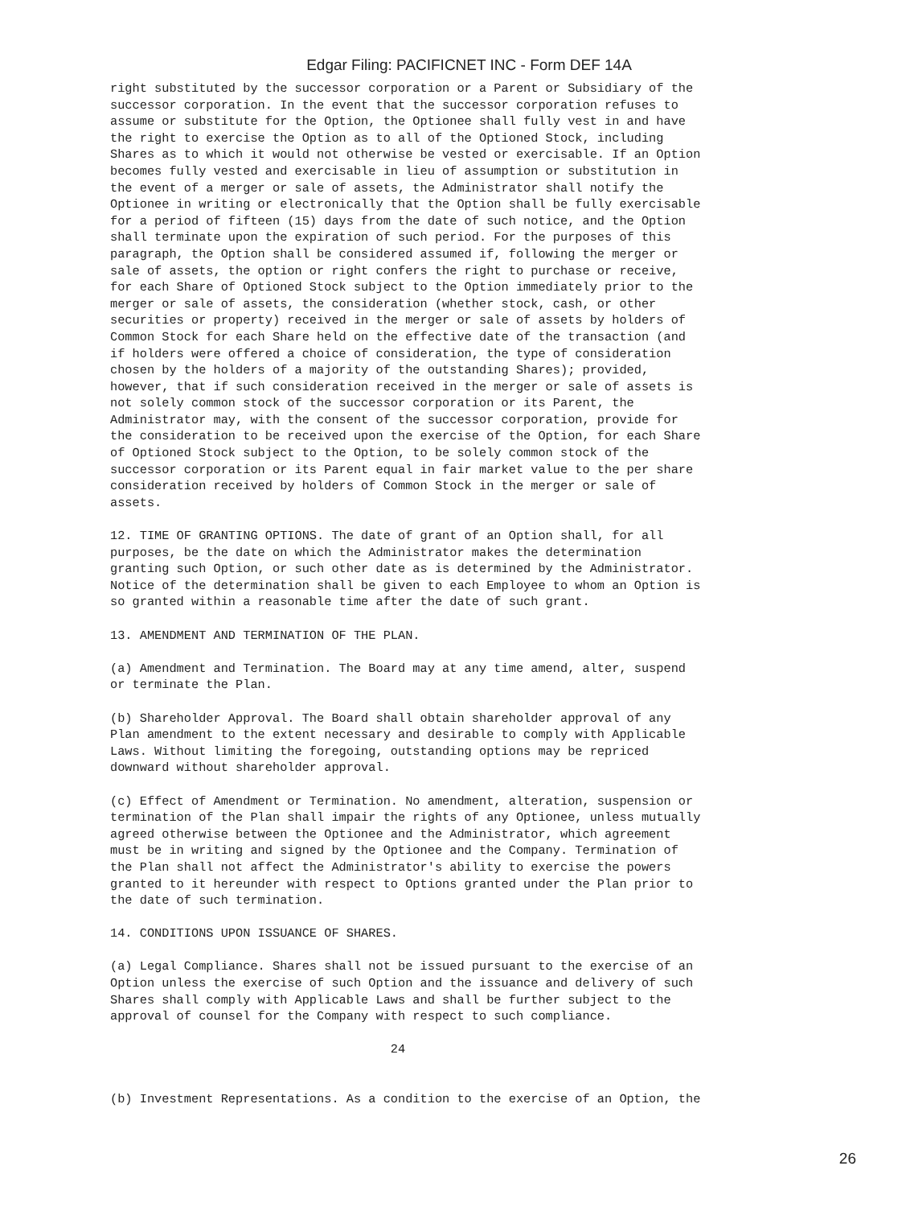Edgar Filing: PACIFICNET INC - Form DEF 14A
right substituted by the successor corporation or a Parent or Subsidiary of the successor corporation. In the event that the successor corporation refuses to assume or substitute for the Option, the Optionee shall fully vest in and have the right to exercise the Option as to all of the Optioned Stock, including Shares as to which it would not otherwise be vested or exercisable. If an Option becomes fully vested and exercisable in lieu of assumption or substitution in the event of a merger or sale of assets, the Administrator shall notify the Optionee in writing or electronically that the Option shall be fully exercisable for a period of fifteen (15) days from the date of such notice, and the Option shall terminate upon the expiration of such period. For the purposes of this paragraph, the Option shall be considered assumed if, following the merger or sale of assets, the option or right confers the right to purchase or receive, for each Share of Optioned Stock subject to the Option immediately prior to the merger or sale of assets, the consideration (whether stock, cash, or other securities or property) received in the merger or sale of assets by holders of Common Stock for each Share held on the effective date of the transaction (and if holders were offered a choice of consideration, the type of consideration chosen by the holders of a majority of the outstanding Shares); provided, however, that if such consideration received in the merger or sale of assets is not solely common stock of the successor corporation or its Parent, the Administrator may, with the consent of the successor corporation, provide for the consideration to be received upon the exercise of the Option, for each Share of Optioned Stock subject to the Option, to be solely common stock of the successor corporation or its Parent equal in fair market value to the per share consideration received by holders of Common Stock in the merger or sale of assets. 12. TIME OF GRANTING OPTIONS. The date of grant of an Option shall, for all purposes, be the date on which the Administrator makes the determination granting such Option, or such other date as is determined by the Administrator. Notice of the determination shall be given to each Employee to whom an Option is so granted within a reasonable time after the date of such grant. 13. AMENDMENT AND TERMINATION OF THE PLAN. (a) Amendment and Termination. The Board may at any time amend, alter, suspend or terminate the Plan. (b) Shareholder Approval. The Board shall obtain shareholder approval of any Plan amendment to the extent necessary and desirable to comply with Applicable Laws. Without limiting the foregoing, outstanding options may be repriced downward without shareholder approval. (c) Effect of Amendment or Termination. No amendment, alteration, suspension or termination of the Plan shall impair the rights of any Optionee, unless mutually agreed otherwise between the Optionee and the Administrator, which agreement must be in writing and signed by the Optionee and the Company. Termination of the Plan shall not affect the Administrator's ability to exercise the powers granted to it hereunder with respect to Options granted under the Plan prior to the date of such termination. 14. CONDITIONS UPON ISSUANCE OF SHARES. (a) Legal Compliance. Shares shall not be issued pursuant to the exercise of an Option unless the exercise of such Option and the issuance and delivery of such Shares shall comply with Applicable Laws and shall be further subject to the approval of counsel for the Company with respect to such compliance. 24 (b) Investment Representations. As a condition to the exercise of an Option, the
26